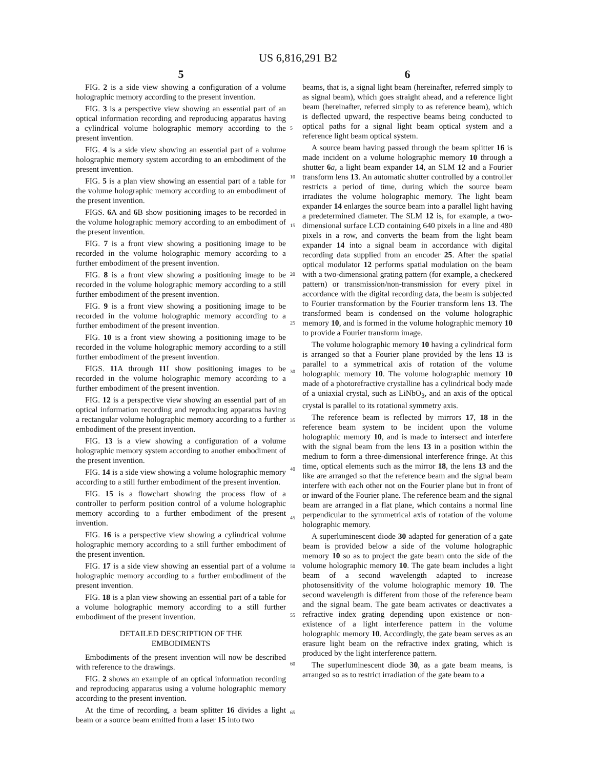US 6,816,291 B2
5
FIG. 2 is a side view showing a configuration of a volume holographic memory according to the present invention.
FIG. 3 is a perspective view showing an essential part of an optical information recording and reproducing apparatus having a cylindrical volume holographic memory according to the present invention.
FIG. 4 is a side view showing an essential part of a volume holographic memory system according to an embodiment of the present invention.
FIG. 5 is a plan view showing an essential part of a table for the volume holographic memory according to an embodiment of the present invention.
FIGS. 6 A and 6 B show positioning images to be recorded in the volume holographic memory according to an embodiment of the present invention.
FIG. 7 is a front view showing a positioning image to be recorded in the volume holographic memory according to a further embodiment of the present invention.
FIG. 8 is a front view showing a positioning image to be recorded in the volume holographic memory according to a still further embodiment of the present invention.
FIG. 9 is a front view showing a positioning image to be recorded in the volume holographic memory according to a further embodiment of the present invention.
FIG. 10 is a front view showing a positioning image to be recorded in the volume holographic memory according to a still further embodiment of the present invention.
FIGS. 11 A through 11 I show positioning images to be recorded in the volume holographic memory according to a further embodiment of the present invention.
FIG. 12 is a perspective view showing an essential part of an optical information recording and reproducing apparatus having a rectangular volume holographic memory according to a further embodiment of the present invention.
FIG. 13 is a view showing a configuration of a volume holographic memory system according to another embodiment of the present invention.
FIG. 14 is a side view showing a volume holographic memory according to a still further embodiment of the present invention.
FIG. 15 is a flowchart showing the process flow of a controller to perform position control of a volume holographic memory according to a further embodiment of the present invention.
FIG. 16 is a perspective view showing a cylindrical volume holographic memory according to a still further embodiment of the present invention.
FIG. 17 is a side view showing an essential part of a volume holographic memory according to a further embodiment of the present invention.
FIG. 18 is a plan view showing an essential part of a table for a volume holographic memory according to a still further embodiment of the present invention.
DETAILED DESCRIPTION OF THE
EMBODIMENTS
Embodiments of the present invention will now be described with reference to the drawings.
FIG. 2 shows an example of an optical information recording and reproducing apparatus using a volume holographic memory according to the present invention.
At the time of recording, a beam splitter 16 divides a light beam or a source beam emitted from a laser 15 into two
5
10
15
20
25
30
35
40
45
50
55
60
65
6
beams, that is, a signal light beam (hereinafter, referred simply to as signal beam), which goes straight ahead, and a reference light beam (hereinafter, referred simply to as reference beam), which is deflected upward, the respective beams being conducted to optical paths for a signal light beam optical system and a reference light beam optical system.
A source beam having passed through the beam splitter 16 is made incident on a volume holographic memory 10 through a shutter 6 a, a light beam expander 14, an SLM 12 and a Fourier transform lens 13. An automatic shutter controlled by a controller restricts a period of time, during which the source beam irradiates the volume holographic memory. The light beam expander 14 enlarges the source beam into a parallel light having a predetermined diameter. The SLM 12 is, for example, a two-dimensional surface LCD containing 640 pixels in a line and 480 pixels in a row, and converts the beam from the light beam expander 14 into a signal beam in accordance with digital recording data supplied from an encoder 25. After the spatial optical modulator 12 performs spatial modulation on the beam with a two-dimensional grating pattern (for example, a checkered pattern) or transmission/non-transmission for every pixel in accordance with the digital recording data, the beam is subjected to Fourier transformation by the Fourier transform lens 13. The transformed beam is condensed on the volume holographic memory 10, and is formed in the volume holographic memory 10 to provide a Fourier transform image.
The volume holographic memory 10 having a cylindrical form is arranged so that a Fourier plane provided by the lens 13 is parallel to a symmetrical axis of rotation of the volume holographic memory 10. The volume holographic memory 10 made of a photorefractive crystalline has a cylindrical body made of a uniaxial crystal, such as LiNbO<sub>3</sub>, and an axis of the optical crystal is parallel to its rotational symmetry axis.
The reference beam is reflected by mirrors 17, 18 in the reference beam system to be incident upon the volume holographic memory 10, and is made to intersect and interfere with the signal beam from the lens 13 in a position within the medium to form a three-dimensional interference fringe. At this time, optical elements such as the mirror 18, the lens 13 and the like are arranged so that the reference beam and the signal beam interfere with each other not on the Fourier plane but in front of or inward of the Fourier plane. The reference beam and the signal beam are arranged in a flat plane, which contains a normal line perpendicular to the symmetrical axis of rotation of the volume holographic memory.
A superluminescent diode 30 adapted for generation of a gate beam is provided below a side of the volume holographic memory 10 so as to project the gate beam onto the side of the volume holographic memory 10. The gate beam includes a light beam of a second wavelength adapted to increase photosensitivity of the volume holographic memory 10. The second wavelength is different from those of the reference beam and the signal beam. The gate beam activates or deactivates a refractive index grating depending upon existence or non-existence of a light interference pattern in the volume holographic memory 10. Accordingly, the gate beam serves as an erasure light beam on the refractive index grating, which is produced by the light interference pattern.
The superluminescent diode 30, as a gate beam means, is arranged so as to restrict irradiation of the gate beam to a